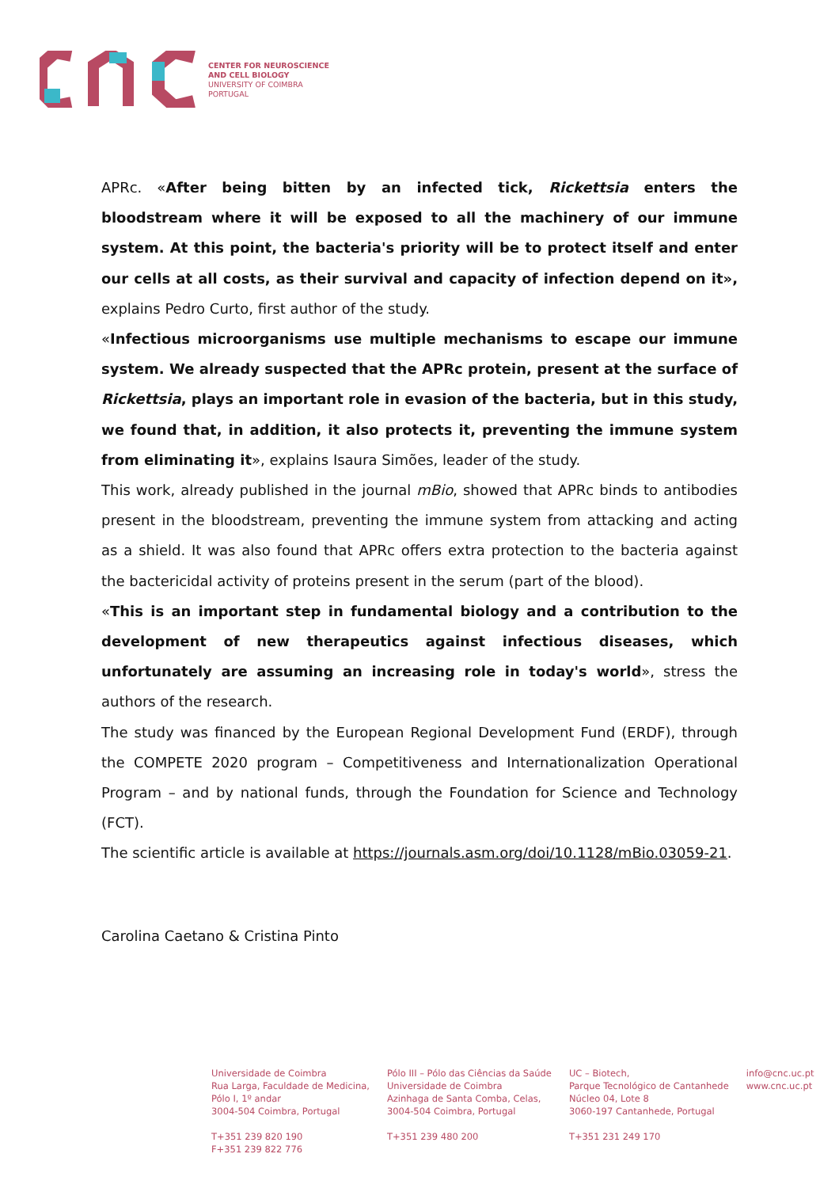CENTER FOR NEUROSCIENCE
AND CELL BIOLOGY
UNIVERSITY OF COIMBRA
PORTUGAL
APRc. «After being bitten by an infected tick, Rickettsia enters the bloodstream where it will be exposed to all the machinery of our immune system. At this point, the bacteria's priority will be to protect itself and enter our cells at all costs, as their survival and capacity of infection depend on it», explains Pedro Curto, first author of the study.
«Infectious microorganisms use multiple mechanisms to escape our immune system. We already suspected that the APRc protein, present at the surface of Rickettsia, plays an important role in evasion of the bacteria, but in this study, we found that, in addition, it also protects it, preventing the immune system from eliminating it», explains Isaura Simões, leader of the study.
This work, already published in the journal mBio, showed that APRc binds to antibodies present in the bloodstream, preventing the immune system from attacking and acting as a shield. It was also found that APRc offers extra protection to the bacteria against the bactericidal activity of proteins present in the serum (part of the blood).
«This is an important step in fundamental biology and a contribution to the development of new therapeutics against infectious diseases, which unfortunately are assuming an increasing role in today's world», stress the authors of the research.
The study was financed by the European Regional Development Fund (ERDF), through the COMPETE 2020 program – Competitiveness and Internationalization Operational Program – and by national funds, through the Foundation for Science and Technology (FCT).
The scientific article is available at https://journals.asm.org/doi/10.1128/mBio.03059-21.
Carolina Caetano & Cristina Pinto
Universidade de Coimbra
Rua Larga, Faculdade de Medicina,
Pólo I, 1º andar
3004-504 Coimbra, Portugal
T+351 239 820 190
F+351 239 822 776
Pólo III – Pólo das Ciências da Saúde
Universidade de Coimbra
Azinhaga de Santa Comba, Celas,
3004-504 Coimbra, Portugal
T+351 239 480 200
UC – Biotech,
Parque Tecnológico de Cantanhede
Núcleo 04, Lote 8
3060-197 Cantanhede, Portugal
T+351 231 249 170
info@cnc.uc.pt
www.cnc.uc.pt